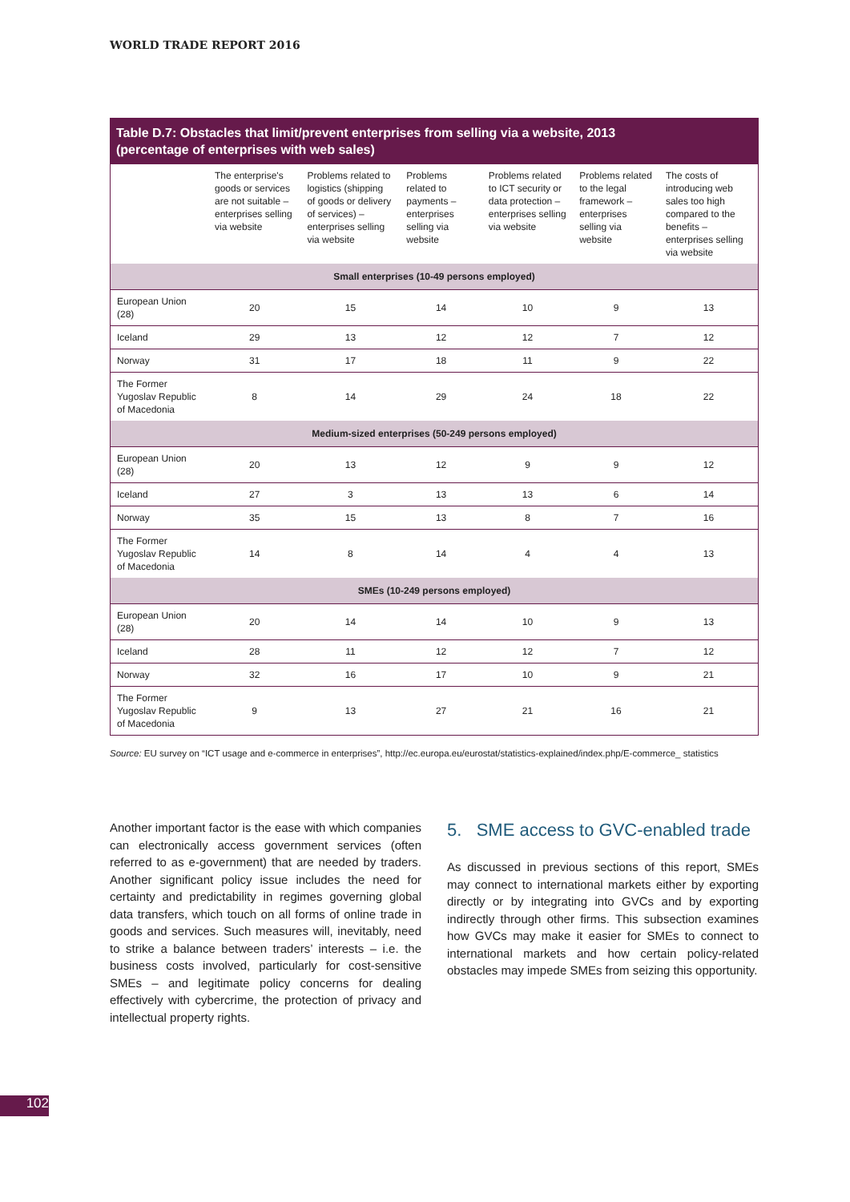WORLD TRADE REPORT 2016
Table D.7: Obstacles that limit/prevent enterprises from selling via a website, 2013
(percentage of enterprises with web sales)
| | The enterprise's goods or services are not suitable – enterprises selling via website | Problems related to logistics (shipping of goods or delivery of services) – enterprises selling via website | Problems related to payments – enterprises selling via website | Problems related to ICT security or data protection – enterprises selling via website | Problems related to the legal framework – enterprises selling via website | The costs of introducing web sales too high compared to the benefits – enterprises selling via website |
| --- | --- | --- | --- | --- | --- | --- |
| Small enterprises (10-49 persons employed) | | | | | | |
| European Union (28) | 20 | 15 | 14 | 10 | 9 | 13 |
| Iceland | 29 | 13 | 12 | 12 | 7 | 12 |
| Norway | 31 | 17 | 18 | 11 | 9 | 22 |
| The Former Yugoslav Republic of Macedonia | 8 | 14 | 29 | 24 | 18 | 22 |
| Medium-sized enterprises (50-249 persons employed) | | | | | | |
| European Union (28) | 20 | 13 | 12 | 9 | 9 | 12 |
| Iceland | 27 | 3 | 13 | 13 | 6 | 14 |
| Norway | 35 | 15 | 13 | 8 | 7 | 16 |
| The Former Yugoslav Republic of Macedonia | 14 | 8 | 14 | 4 | 4 | 13 |
| SMEs (10-249 persons employed) | | | | | | |
| European Union (28) | 20 | 14 | 14 | 10 | 9 | 13 |
| Iceland | 28 | 11 | 12 | 12 | 7 | 12 |
| Norway | 32 | 16 | 17 | 10 | 9 | 21 |
| The Former Yugoslav Republic of Macedonia | 9 | 13 | 27 | 21 | 16 | 21 |
Source: EU survey on “ICT usage and e-commerce in enterprises”, http://ec.europa.eu/eurostat/statistics-explained/index.php/E-commerce_ statistics
Another important factor is the ease with which companies can electronically access government services (often referred to as e-government) that are needed by traders. Another significant policy issue includes the need for certainty and predictability in regimes governing global data transfers, which touch on all forms of online trade in goods and services. Such measures will, inevitably, need to strike a balance between traders’ interests – i.e. the business costs involved, particularly for cost-sensitive SMEs – and legitimate policy concerns for dealing effectively with cybercrime, the protection of privacy and intellectual property rights.
5. SME access to GVC-enabled trade
As discussed in previous sections of this report, SMEs may connect to international markets either by exporting directly or by integrating into GVCs and by exporting indirectly through other firms. This subsection examines how GVCs may make it easier for SMEs to connect to international markets and how certain policy-related obstacles may impede SMEs from seizing this opportunity.
102